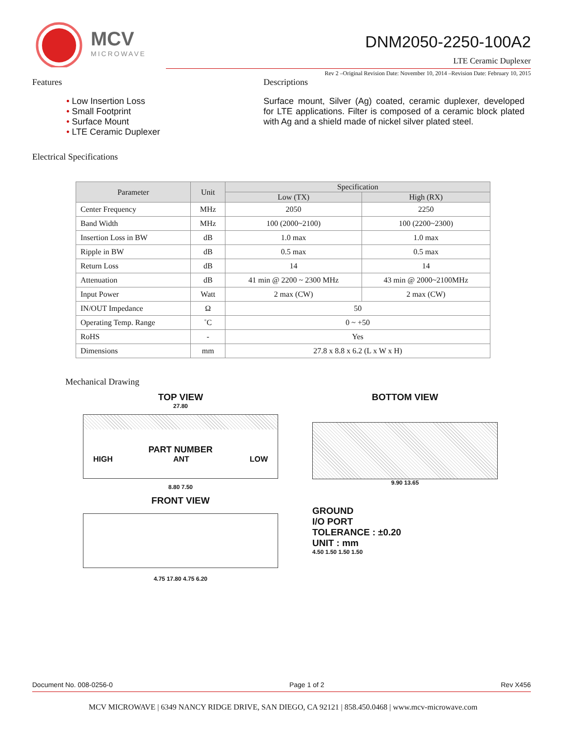MCV
MICROWAVE
DNM2050-2250-100A2
LTE Ceramic Duplexer
Rev 2 –Original Revision Date: November 10, 2014 –Revision Date: February 10, 2015
Features
Low Insertion Loss
Small Footprint
Surface Mount
LTE Ceramic Duplexer
Descriptions
Surface mount, Silver (Ag) coated, ceramic duplexer, developed for LTE applications. Filter is composed of a ceramic block plated with Ag and a shield made of nickel silver plated steel.
Electrical Specifications
| Parameter | Unit | Specification | |
| --- | --- | --- | --- |
| | | Low (TX) | High (RX) |
| Center Frequency | MHz | 2050 | 2250 |
| Band Width | MHz | 100 (2000~2100) | 100 (2200~2300) |
| Insertion Loss in BW | dB | 1.0 max | 1.0 max |
| Ripple in BW | dB | 0.5 max | 0.5 max |
| Return Loss | dB | 14 | 14 |
| Attenuation | dB | 41 min @ 2200 ~ 2300 MHz | 43 min @ 2000~2100MHz |
| Input Power | Watt | 2 max (CW) | 2 max (CW) |
| IN/OUT Impedance | Ω | 50 | |
| Operating Temp. Range | ˚C | 0 ~ +50 | |
| RoHS | - | Yes | |
| Dimensions | mm | 27.8 x 8.8 x 6.2 (L x W x H) | |
Mechanical Drawing
TOP VIEW
27.80
PART NUMBER
HIGH ANT LOW
8.80 7.50
FRONT VIEW
4.75 17.80 4.75 6.20
BOTTOM VIEW
9.90 13.65
GROUND
I/O PORT
TOLERANCE : ±0.20
UNIT : mm
4.50 1.50 1.50 1.50
Document No. 008-0256-0 Page 1 of 2 Rev X456
MCV MICROWAVE | 6349 NANCY RIDGE DRIVE, SAN DIEGO, CA 92121 | 858.450.0468 | www.mcv-microwave.com